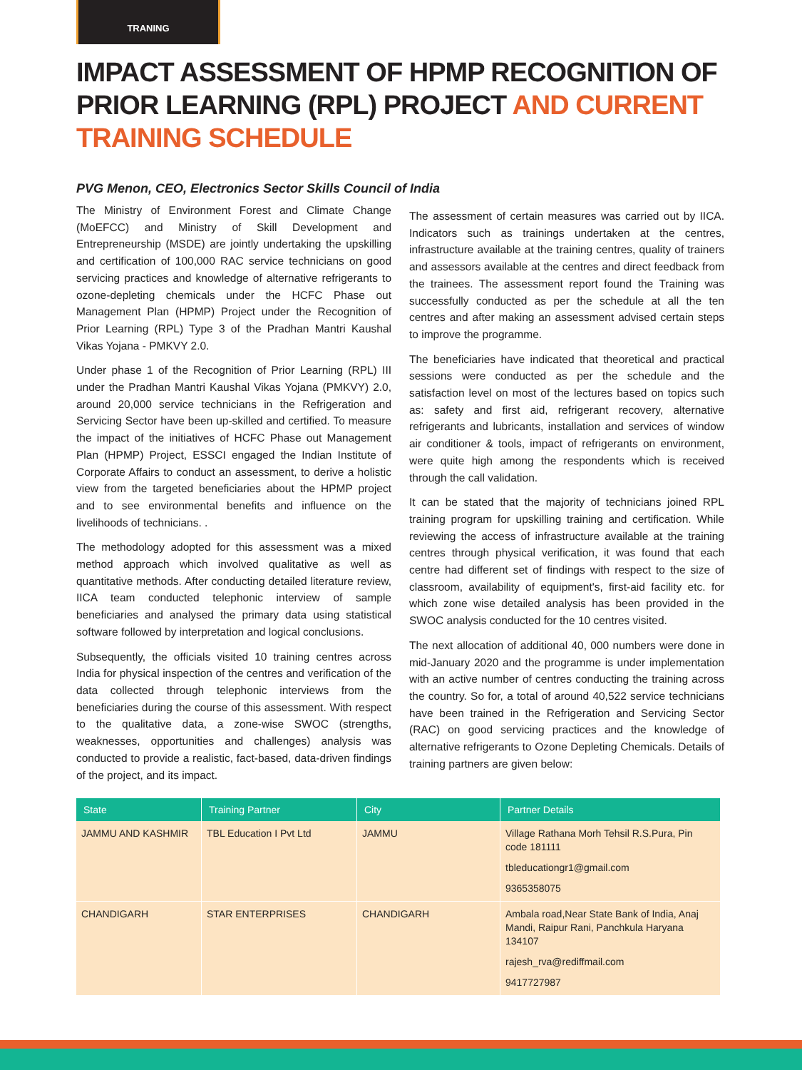TRANING
IMPACT ASSESSMENT OF HPMP RECOGNITION OF PRIOR LEARNING (RPL) PROJECT AND CURRENT TRAINING SCHEDULE
PVG Menon, CEO, Electronics Sector Skills Council of India
The Ministry of Environment Forest and Climate Change (MoEFCC) and Ministry of Skill Development and Entrepreneurship (MSDE) are jointly undertaking the upskilling and certification of 100,000 RAC service technicians on good servicing practices and knowledge of alternative refrigerants to ozone-depleting chemicals under the HCFC Phase out Management Plan (HPMP) Project under the Recognition of Prior Learning (RPL) Type 3 of the Pradhan Mantri Kaushal Vikas Yojana - PMKVY 2.0.
Under phase 1 of the Recognition of Prior Learning (RPL) III under the Pradhan Mantri Kaushal Vikas Yojana (PMKVY) 2.0, around 20,000 service technicians in the Refrigeration and Servicing Sector have been up-skilled and certified. To measure the impact of the initiatives of HCFC Phase out Management Plan (HPMP) Project, ESSCI engaged the Indian Institute of Corporate Affairs to conduct an assessment, to derive a holistic view from the targeted beneficiaries about the HPMP project and to see environmental benefits and influence on the livelihoods of technicians. .
The methodology adopted for this assessment was a mixed method approach which involved qualitative as well as quantitative methods. After conducting detailed literature review, IICA team conducted telephonic interview of sample beneficiaries and analysed the primary data using statistical software followed by interpretation and logical conclusions.
Subsequently, the officials visited 10 training centres across India for physical inspection of the centres and verification of the data collected through telephonic interviews from the beneficiaries during the course of this assessment. With respect to the qualitative data, a zone-wise SWOC (strengths, weaknesses, opportunities and challenges) analysis was conducted to provide a realistic, fact-based, data-driven findings of the project, and its impact.
The assessment of certain measures was carried out by IICA. Indicators such as trainings undertaken at the centres, infrastructure available at the training centres, quality of trainers and assessors available at the centres and direct feedback from the trainees. The assessment report found the Training was successfully conducted as per the schedule at all the ten centres and after making an assessment advised certain steps to improve the programme.
The beneficiaries have indicated that theoretical and practical sessions were conducted as per the schedule and the satisfaction level on most of the lectures based on topics such as: safety and first aid, refrigerant recovery, alternative refrigerants and lubricants, installation and services of window air conditioner & tools, impact of refrigerants on environment, were quite high among the respondents which is received through the call validation.
It can be stated that the majority of technicians joined RPL training program for upskilling training and certification. While reviewing the access of infrastructure available at the training centres through physical verification, it was found that each centre had different set of findings with respect to the size of classroom, availability of equipment's, first-aid facility etc. for which zone wise detailed analysis has been provided in the SWOC analysis conducted for the 10 centres visited.
The next allocation of additional 40, 000 numbers were done in mid-January 2020 and the programme is under implementation with an active number of centres conducting the training across the country. So for, a total of around 40,522 service technicians have been trained in the Refrigeration and Servicing Sector (RAC) on good servicing practices and the knowledge of alternative refrigerants to Ozone Depleting Chemicals. Details of training partners are given below:
| State | Training Partner | City | Partner Details |
| --- | --- | --- | --- |
| JAMMU AND KASHMIR | TBL Education I Pvt Ltd | JAMMU | Village Rathana Morh Tehsil R.S.Pura, Pin code 181111 tbleducationgr1@gmail.com 9365358075 |
| CHANDIGARH | STAR ENTERPRISES | CHANDIGARH | Ambala road,Near State Bank of India, Anaj Mandi, Raipur Rani, Panchkula Haryana 134107 rajesh_rva@rediffmail.com 9417727987 |